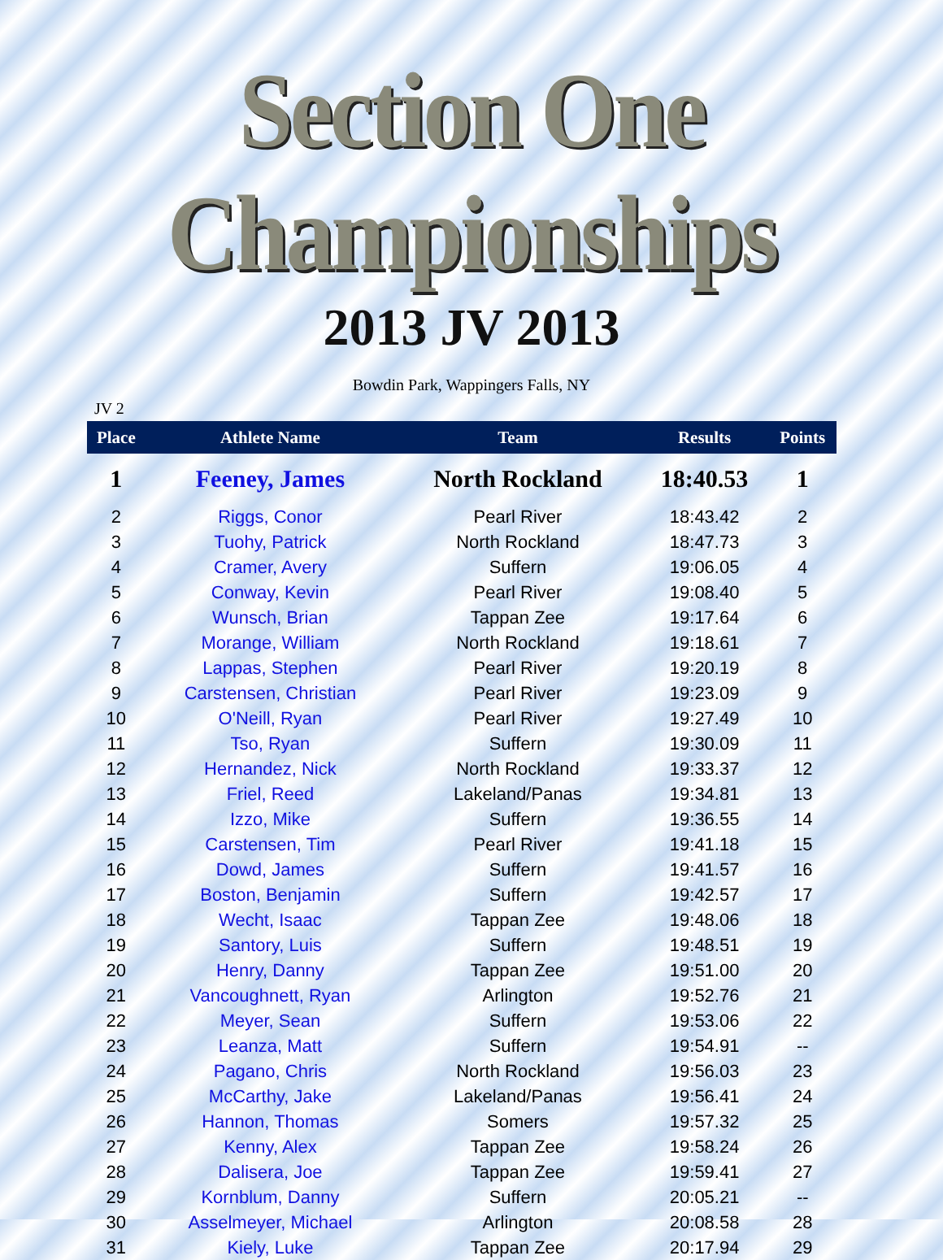Section One Championships
2013 JV 2013
Bowdin Park, Wappingers Falls, NY
JV 2
| Place | Athlete Name | Team | Results | Points |
| --- | --- | --- | --- | --- |
| 1 | Feeney, James | North Rockland | 18:40.53 | 1 |
| 2 | Riggs, Conor | Pearl River | 18:43.42 | 2 |
| 3 | Tuohy, Patrick | North Rockland | 18:47.73 | 3 |
| 4 | Cramer, Avery | Suffern | 19:06.05 | 4 |
| 5 | Conway, Kevin | Pearl River | 19:08.40 | 5 |
| 6 | Wunsch, Brian | Tappan Zee | 19:17.64 | 6 |
| 7 | Morange, William | North Rockland | 19:18.61 | 7 |
| 8 | Lappas, Stephen | Pearl River | 19:20.19 | 8 |
| 9 | Carstensen, Christian | Pearl River | 19:23.09 | 9 |
| 10 | O'Neill, Ryan | Pearl River | 19:27.49 | 10 |
| 11 | Tso, Ryan | Suffern | 19:30.09 | 11 |
| 12 | Hernandez, Nick | North Rockland | 19:33.37 | 12 |
| 13 | Friel, Reed | Lakeland/Panas | 19:34.81 | 13 |
| 14 | Izzo, Mike | Suffern | 19:36.55 | 14 |
| 15 | Carstensen, Tim | Pearl River | 19:41.18 | 15 |
| 16 | Dowd, James | Suffern | 19:41.57 | 16 |
| 17 | Boston, Benjamin | Suffern | 19:42.57 | 17 |
| 18 | Wecht, Isaac | Tappan Zee | 19:48.06 | 18 |
| 19 | Santory, Luis | Suffern | 19:48.51 | 19 |
| 20 | Henry, Danny | Tappan Zee | 19:51.00 | 20 |
| 21 | Vancoughnett, Ryan | Arlington | 19:52.76 | 21 |
| 22 | Meyer, Sean | Suffern | 19:53.06 | 22 |
| 23 | Leanza, Matt | Suffern | 19:54.91 | -- |
| 24 | Pagano, Chris | North Rockland | 19:56.03 | 23 |
| 25 | McCarthy, Jake | Lakeland/Panas | 19:56.41 | 24 |
| 26 | Hannon, Thomas | Somers | 19:57.32 | 25 |
| 27 | Kenny, Alex | Tappan Zee | 19:58.24 | 26 |
| 28 | Dalisera, Joe | Tappan Zee | 19:59.41 | 27 |
| 29 | Kornblum, Danny | Suffern | 20:05.21 | -- |
| 30 | Asselmeyer, Michael | Arlington | 20:08.58 | 28 |
| 31 | Kiely, Luke | Tappan Zee | 20:17.94 | 29 |